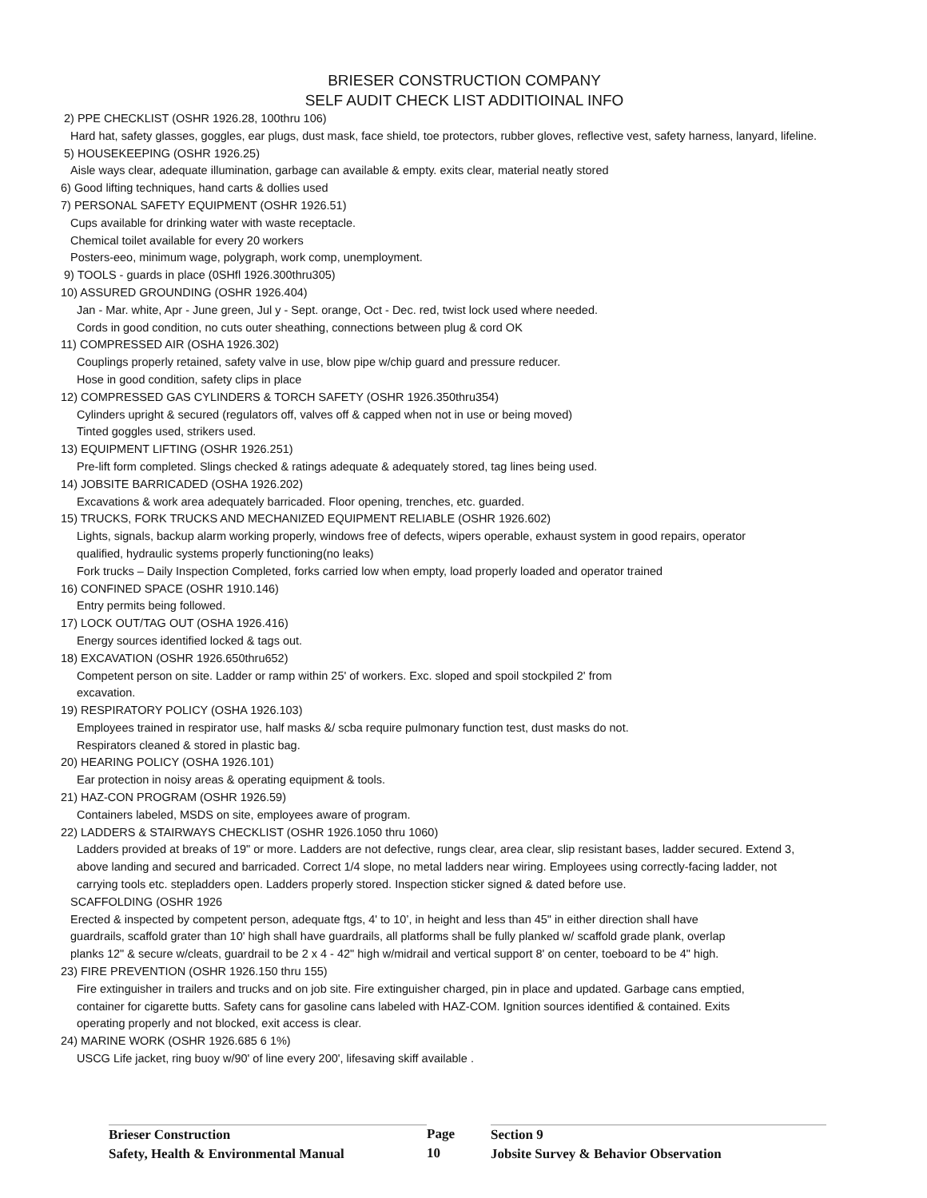BRIESER CONSTRUCTION COMPANY
SELF AUDIT CHECK LIST ADDITIOINAL INFO
2) PPE CHECKLIST (OSHR 1926.28, 100thru 106)
Hard hat, safety glasses, goggles, ear plugs, dust mask, face shield, toe protectors, rubber gloves, reflective vest, safety harness, lanyard, lifeline.
5) HOUSEKEEPING (OSHR 1926.25)
Aisle ways clear, adequate illumination, garbage can available & empty. exits clear, material neatly stored
6) Good lifting techniques, hand carts & dollies used
7) PERSONAL SAFETY EQUIPMENT (OSHR 1926.51)
Cups available for drinking water with waste receptacle.
Chemical toilet available for every 20 workers
Posters-eeo, minimum wage, polygraph, work comp, unemployment.
9) TOOLS - guards in place (0SHfl 1926.300thru305)
10) ASSURED GROUNDING (OSHR 1926.404)
Jan - Mar. white, Apr - June green, Jul y - Sept. orange, Oct - Dec. red, twist lock used where needed.
Cords in good condition, no cuts outer sheathing, connections between plug & cord OK
11) COMPRESSED AIR (OSHA 1926.302)
Couplings properly retained, safety valve in use, blow pipe w/chip guard and pressure reducer.
Hose in good condition, safety clips in place
12) COMPRESSED GAS CYLINDERS & TORCH SAFETY (OSHR 1926.350thru354)
Cylinders upright & secured (regulators off, valves off & capped when not in use or being moved)
Tinted goggles used, strikers used.
13) EQUIPMENT LIFTING (OSHR 1926.251)
Pre-lift form completed. Slings checked & ratings adequate & adequately stored, tag lines being used.
14) JOBSITE BARRICADED (OSHA 1926.202)
Excavations & work area adequately barricaded. Floor opening, trenches, etc. guarded.
15) TRUCKS, FORK TRUCKS AND MECHANIZED EQUIPMENT RELIABLE (OSHR 1926.602)
Lights, signals, backup alarm working properly, windows free of defects, wipers operable, exhaust system in good repairs, operator
qualified, hydraulic systems properly functioning(no leaks)
Fork trucks – Daily Inspection Completed, forks carried low when empty, load properly loaded and operator trained
16) CONFINED SPACE (OSHR 1910.146)
Entry permits being followed.
17) LOCK OUT/TAG OUT (OSHA 1926.416)
Energy sources identified locked & tags out.
18) EXCAVATION (OSHR 1926.650thru652)
Competent person on site. Ladder or ramp within 25' of workers. Exc. sloped and spoil stockpiled 2' from
excavation.
19) RESPIRATORY POLICY (OSHA 1926.103)
Employees trained in respirator use, half masks &/ scba require pulmonary function test, dust masks do not.
Respirators cleaned & stored in plastic bag.
20) HEARING POLICY (OSHA 1926.101)
Ear protection in noisy areas & operating equipment & tools.
21) HAZ-CON PROGRAM (OSHR 1926.59)
Containers labeled, MSDS on site, employees aware of program.
22) LADDERS & STAIRWAYS CHECKLIST (OSHR 1926.1050 thru 1060)
Ladders provided at breaks of 19" or more. Ladders are not defective, rungs clear, area clear, slip resistant bases, ladder secured. Extend 3,
above landing and secured and barricaded. Correct 1/4 slope, no metal ladders near wiring. Employees using correctly-facing ladder, not
carrying tools etc. stepladders open. Ladders properly stored. Inspection sticker signed & dated before use.
SCAFFOLDING (OSHR 1926
Erected & inspected by competent person, adequate ftgs, 4' to 10’, in height and less than 45" in either direction shall have
guardrails, scaffold grater than 10' high shall have guardrails, all platforms shall be fully planked w/ scaffold grade plank, overlap
planks 12" & secure w/cleats, guardrail to be 2 x 4 - 42" high w/midrail and vertical support 8' on center, toeboard to be 4" high.
23) FIRE PREVENTION (OSHR 1926.150 thru 155)
Fire extinguisher in trailers and trucks and on job site. Fire extinguisher charged, pin in place and updated. Garbage cans emptied,
container for cigarette butts. Safety cans for gasoline cans labeled with HAZ-COM. Ignition sources identified & contained. Exits
operating properly and not blocked, exit access is clear.
24) MARINE WORK (OSHR 1926.685 6 1%)
USCG Life jacket, ring buoy w/90' of line every 200', lifesaving skiff available .
Brieser Construction
Safety, Health & Environmental Manual
Page
10
Section 9
Jobsite Survey & Behavior Observation